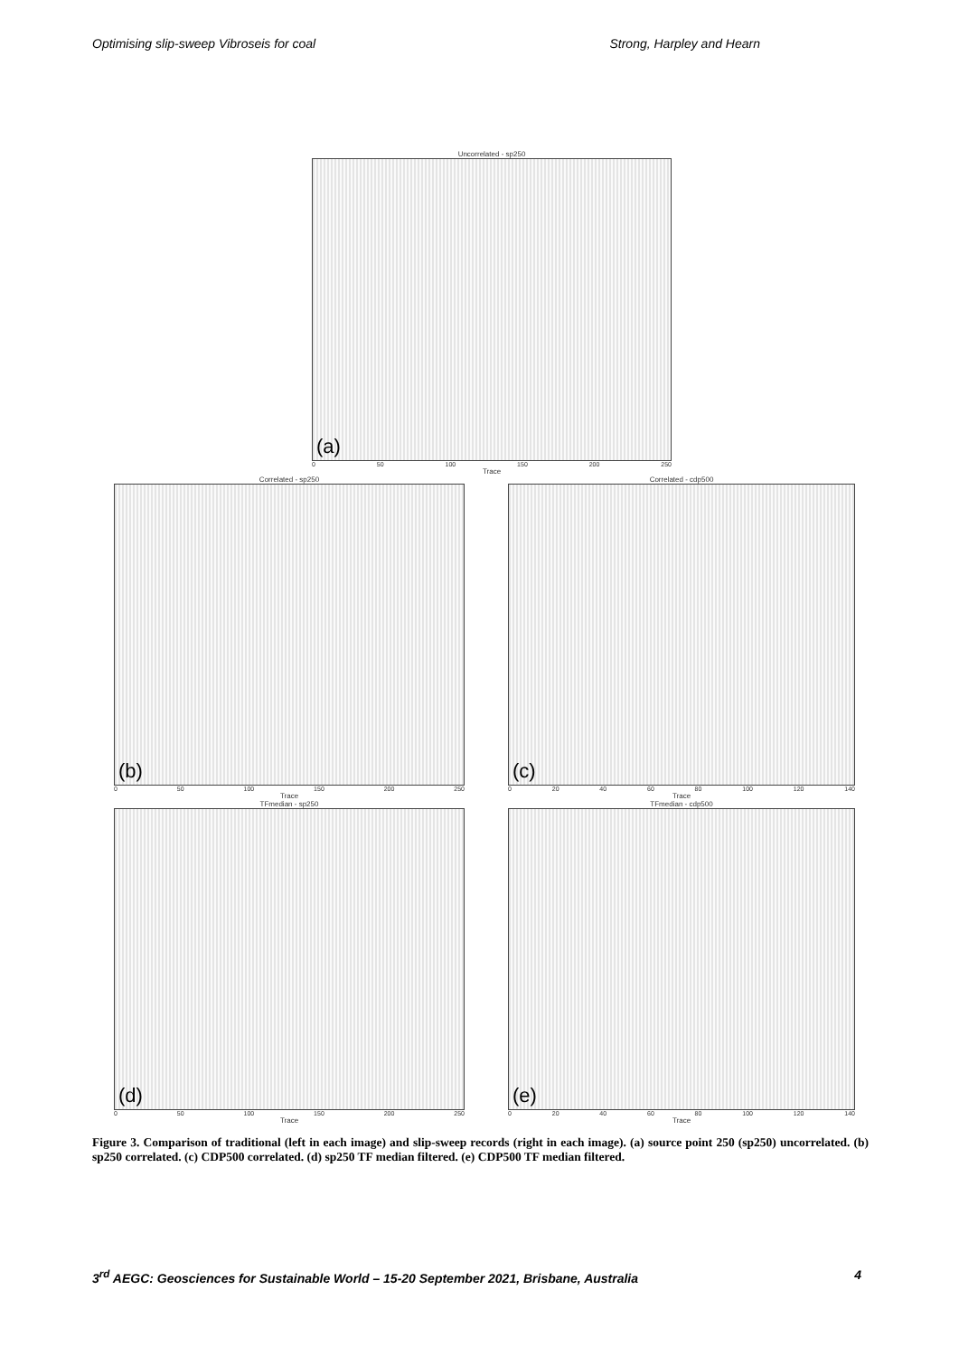Optimising slip-sweep Vibroseis for coal Strong, Harpley and Hearn
Uncorrelated - sp250
(a)
0 50 100 150 200 250
Trace
Correlated - sp250
(b)
0 50 100 150 200 250
Trace
Correlated - cdp500
(c)
0 20 40 60 80 100 120 140
Trace
TFmedian - sp250
(d)
0 50 100 150 200 250
Trace
TFmedian - cdp500
(e)
0 20 40 60 80 100 120 140
Trace
Figure 3. Comparison of traditional (left in each image) and slip-sweep records (right in each image). (a) source point 250 (sp250) uncorrelated. (b) sp250 correlated. (c) CDP500 correlated. (d) sp250 TF median filtered. (e) CDP500 TF median filtered.
3<sup>rd</sup> AEGC: Geosciences for Sustainable World – 15-20 September 2021, Brisbane, Australia 4